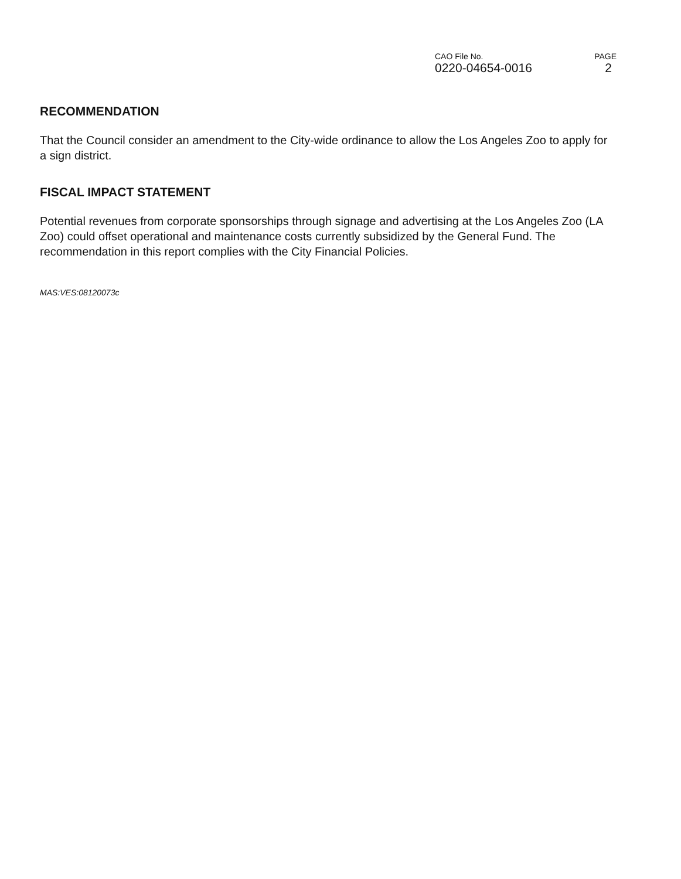CAO File No.
0220-04654-0016
PAGE
2
RECOMMENDATION
That the Council consider an amendment to the City-wide ordinance to allow the Los Angeles Zoo to apply for a sign district.
FISCAL IMPACT STATEMENT
Potential revenues from corporate sponsorships through signage and advertising at the Los Angeles Zoo (LA Zoo) could offset operational and maintenance costs currently subsidized by the General Fund. The recommendation in this report complies with the City Financial Policies.
MAS:VES:08120073c